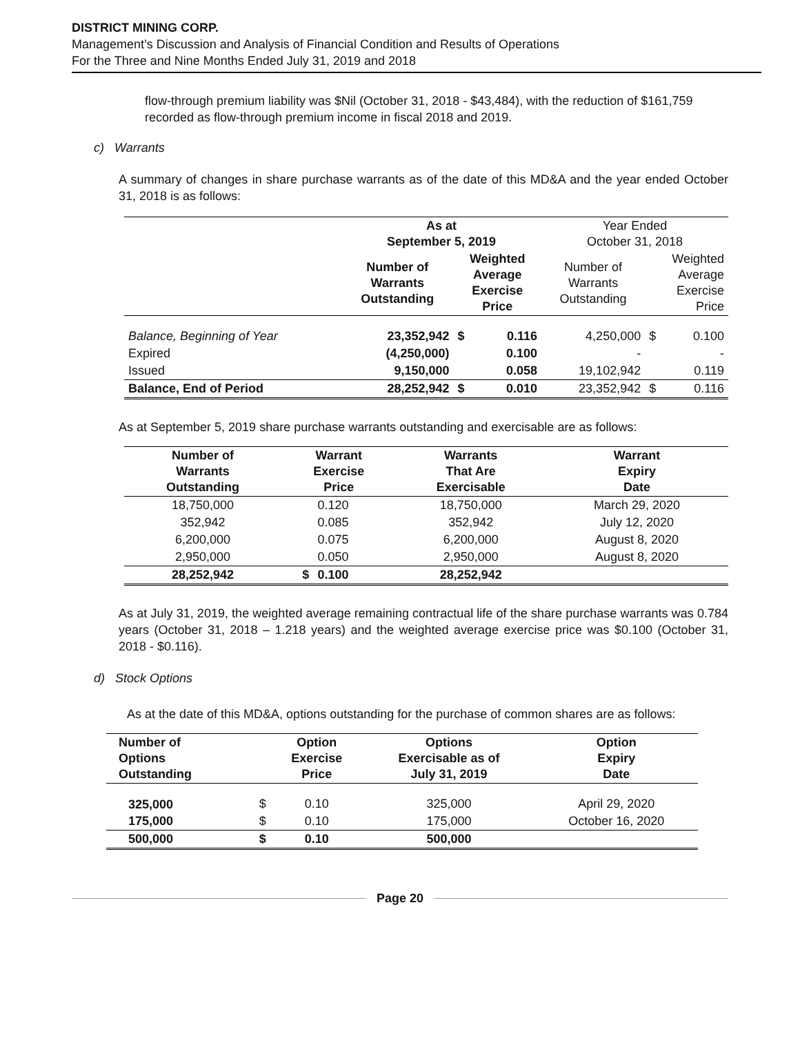DISTRICT MINING CORP.
Management’s Discussion and Analysis of Financial Condition and Results of Operations
For the Three and Nine Months Ended July 31, 2019 and 2018
flow-through premium liability was $Nil (October 31, 2018 - $43,484), with the reduction of $161,759 recorded as flow-through premium income in fiscal 2018 and 2019.
c) Warrants
A summary of changes in share purchase warrants as of the date of this MD&A and the year ended October 31, 2018 is as follows:
| | As at September 5, 2019 | | | Year Ended October 31, 2018 | | |
| | Number of Warrants Outstanding | Weighted Average Exercise Price | | Number of Warrants Outstanding | Weighted Average Exercise Price | |
| Balance, Beginning of Year | 23,352,942 | $ | 0.116 | 4,250,000 | $ | 0.100 |
| Expired | (4,250,000) | | 0.100 | - | | - |
| Issued | 9,150,000 | | 0.058 | 19,102,942 | | 0.119 |
| Balance, End of Period | 28,252,942 | $ | 0.010 | 23,352,942 | $ | 0.116 |
As at September 5, 2019 share purchase warrants outstanding and exercisable are as follows:
| Number of Warrants Outstanding | Warrant Exercise Price | | Warrants That Are Exercisable | Warrant Expiry Date |
| --- | --- | --- | --- | --- |
| 18,750,000 | | 0.120 | 18,750,000 | March 29, 2020 |
| 352,942 | | 0.085 | 352,942 | July 12, 2020 |
| 6,200,000 | | 0.075 | 6,200,000 | August 8, 2020 |
| 2,950,000 | | 0.050 | 2,950,000 | August 8, 2020 |
| 28,252,942 | $ | 0.100 | 28,252,942 | |
As at July 31, 2019, the weighted average remaining contractual life of the share purchase warrants was 0.784 years (October 31, 2018 – 1.218 years) and the weighted average exercise price was $0.100 (October 31, 2018 - $0.116).
d) Stock Options
As at the date of this MD&A, options outstanding for the purchase of common shares are as follows:
| Number of Options Outstanding | | Option Exercise Price | Options Exercisable as of July 31, 2019 | Option Expiry Date |
| --- | --- | --- | --- | --- |
| 325,000 | $ | 0.10 | 325,000 | April 29, 2020 |
| 175,000 | $ | 0.10 | 175,000 | October 16, 2020 |
| 500,000 | $ | 0.10 | 500,000 | |
Page 20